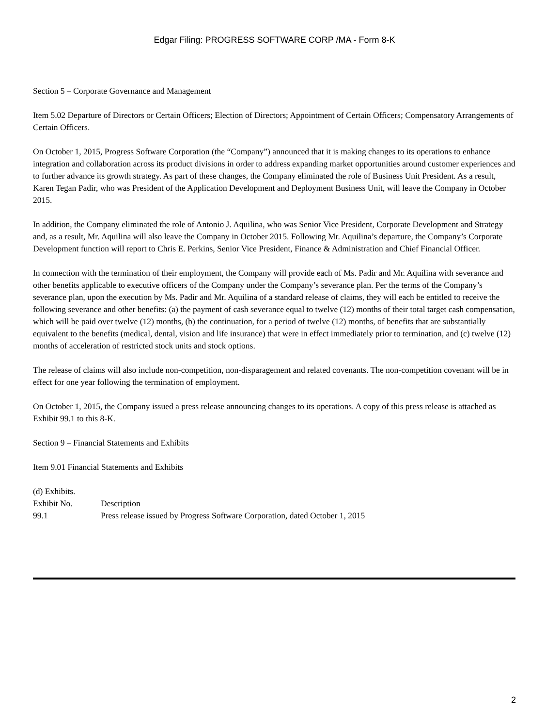Edgar Filing: PROGRESS SOFTWARE CORP /MA - Form 8-K
Section 5 – Corporate Governance and Management
Item 5.02 Departure of Directors or Certain Officers; Election of Directors; Appointment of Certain Officers; Compensatory Arrangements of Certain Officers.
On October 1, 2015, Progress Software Corporation (the “Company”) announced that it is making changes to its operations to enhance integration and collaboration across its product divisions in order to address expanding market opportunities around customer experiences and to further advance its growth strategy. As part of these changes, the Company eliminated the role of Business Unit President. As a result, Karen Tegan Padir, who was President of the Application Development and Deployment Business Unit, will leave the Company in October 2015.
In addition, the Company eliminated the role of Antonio J. Aquilina, who was Senior Vice President, Corporate Development and Strategy and, as a result, Mr. Aquilina will also leave the Company in October 2015. Following Mr. Aquilina’s departure, the Company’s Corporate Development function will report to Chris E. Perkins, Senior Vice President, Finance & Administration and Chief Financial Officer.
In connection with the termination of their employment, the Company will provide each of Ms. Padir and Mr. Aquilina with severance and other benefits applicable to executive officers of the Company under the Company’s severance plan. Per the terms of the Company’s severance plan, upon the execution by Ms. Padir and Mr. Aquilina of a standard release of claims, they will each be entitled to receive the following severance and other benefits: (a) the payment of cash severance equal to twelve (12) months of their total target cash compensation, which will be paid over twelve (12) months, (b) the continuation, for a period of twelve (12) months, of benefits that are substantially equivalent to the benefits (medical, dental, vision and life insurance) that were in effect immediately prior to termination, and (c) twelve (12) months of acceleration of restricted stock units and stock options.
The release of claims will also include non-competition, non-disparagement and related covenants. The non-competition covenant will be in effect for one year following the termination of employment.
On October 1, 2015, the Company issued a press release announcing changes to its operations. A copy of this press release is attached as Exhibit 99.1 to this 8-K.
Section 9 – Financial Statements and Exhibits
Item 9.01 Financial Statements and Exhibits
(d) Exhibits.
| Exhibit No. | Description |
| 99.1 | Press release issued by Progress Software Corporation, dated October 1, 2015 |
2